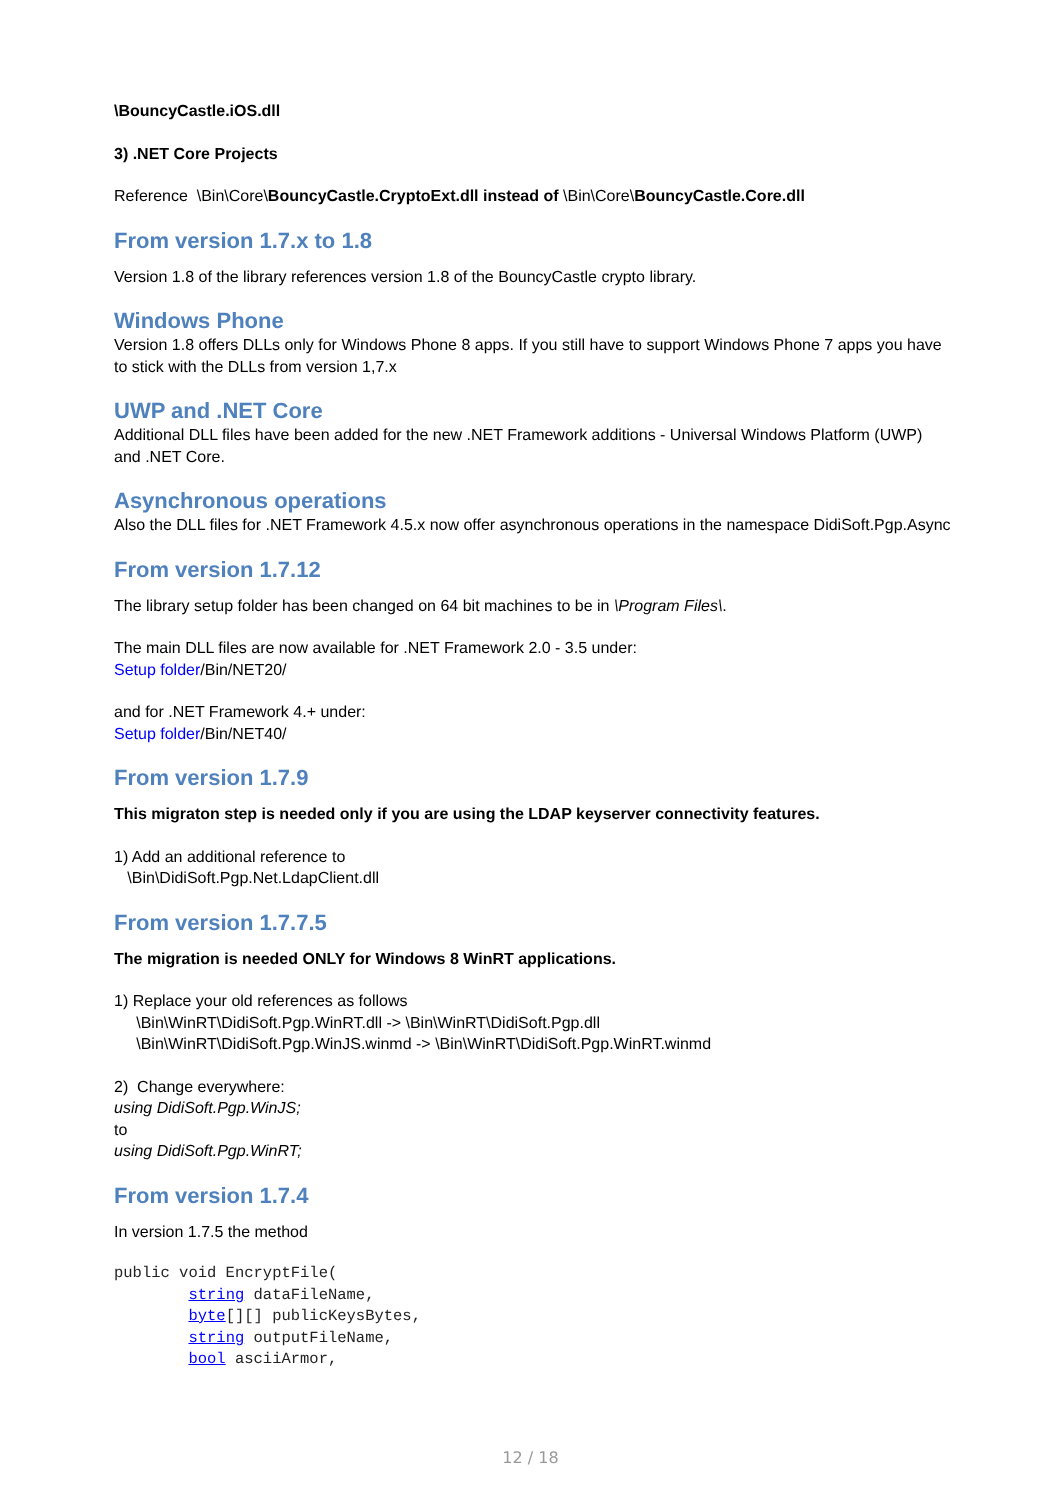\BouncyCastle.iOS.dll
3) .NET Core Projects
Reference \Bin\Core\BouncyCastle.CryptoExt.dll instead of \Bin\Core\BouncyCastle.Core.dll
From version 1.7.x to 1.8
Version 1.8 of the library references version 1.8 of the BouncyCastle crypto library.
Windows Phone
Version 1.8 offers DLLs only for Windows Phone 8 apps. If you still have to support Windows Phone 7 apps you have to stick with the DLLs from version 1,7.x
UWP and .NET Core
Additional DLL files have been added for the new .NET Framework additions - Universal Windows Platform (UWP) and .NET Core.
Asynchronous operations
Also the DLL files for .NET Framework 4.5.x now offer asynchronous operations in the namespace DidiSoft.Pgp.Async
From version 1.7.12
The library setup folder has been changed on 64 bit machines to be in \Program Files\.
The main DLL files are now available for .NET Framework 2.0 - 3.5 under:
Setup folder/Bin/NET20/
and for .NET Framework 4.+ under:
Setup folder/Bin/NET40/
From version 1.7.9
This migraton step is needed only if you are using the LDAP keyserver connectivity features.
1) Add an additional reference to
\Bin\DidiSoft.Pgp.Net.LdapClient.dll
From version 1.7.7.5
The migration is needed ONLY for Windows 8 WinRT applications.
1) Replace your old references as follows
\Bin\WinRT\DidiSoft.Pgp.WinRT.dll -> \Bin\WinRT\DidiSoft.Pgp.dll
\Bin\WinRT\DidiSoft.Pgp.WinJS.winmd -> \Bin\WinRT\DidiSoft.Pgp.WinRT.winmd
2) Change everywhere:
using DidiSoft.Pgp.WinJS;
to
using DidiSoft.Pgp.WinRT;
From version 1.7.4
In version 1.7.5 the method
public void EncryptFile(
        string dataFileName,
        byte[][] publicKeysBytes,
        string outputFileName,
        bool asciiArmor,
12 / 18